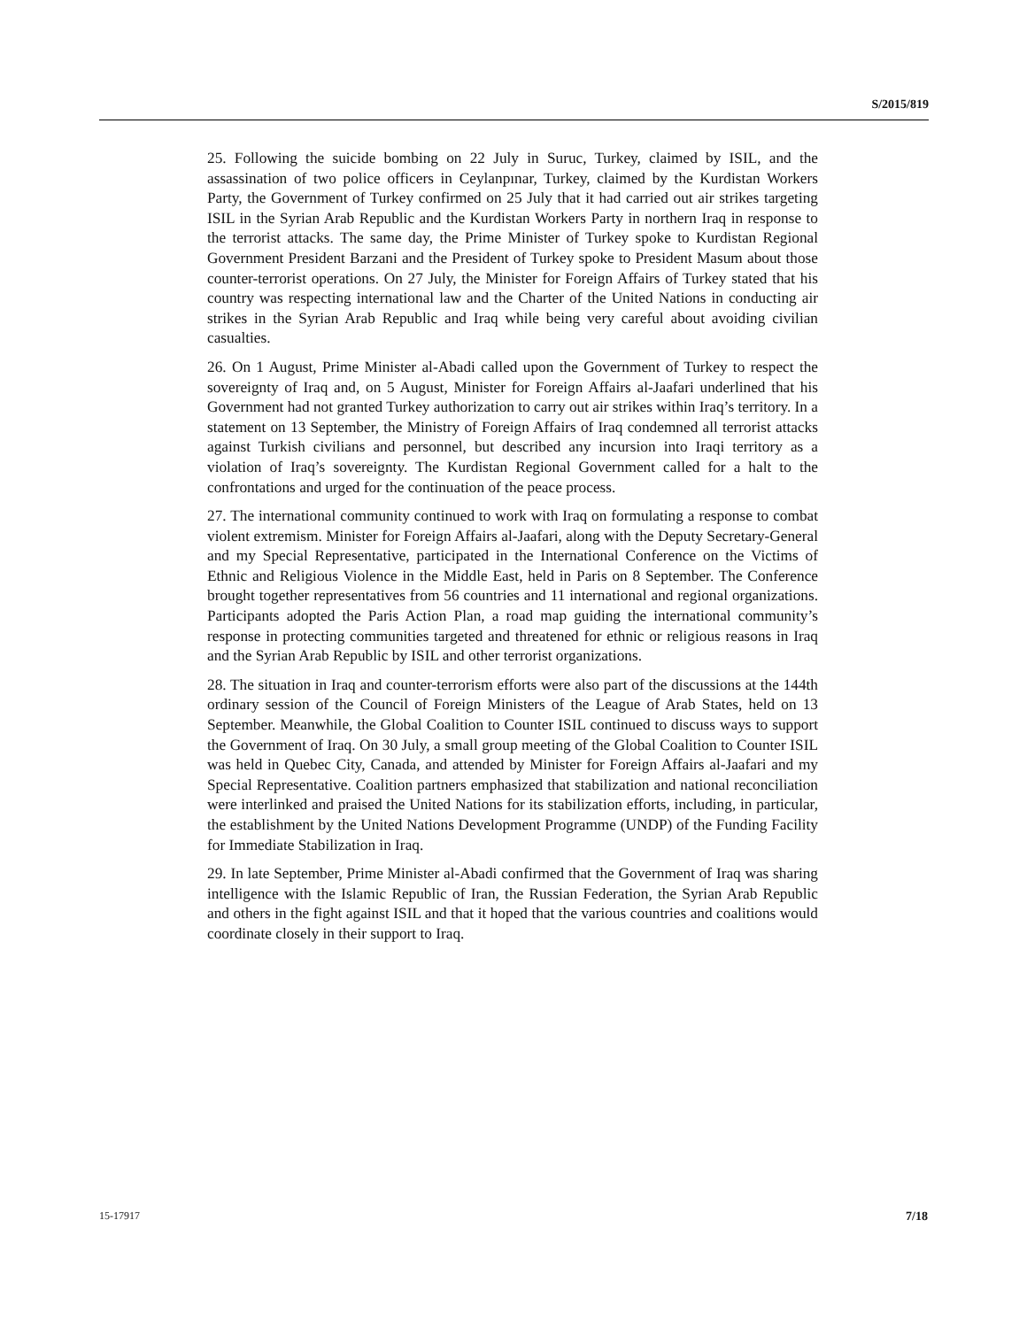S/2015/819
25. Following the suicide bombing on 22 July in Suruc, Turkey, claimed by ISIL, and the assassination of two police officers in Ceylanpınar, Turkey, claimed by the Kurdistan Workers Party, the Government of Turkey confirmed on 25 July that it had carried out air strikes targeting ISIL in the Syrian Arab Republic and the Kurdistan Workers Party in northern Iraq in response to the terrorist attacks. The same day, the Prime Minister of Turkey spoke to Kurdistan Regional Government President Barzani and the President of Turkey spoke to President Masum about those counter-terrorist operations. On 27 July, the Minister for Foreign Affairs of Turkey stated that his country was respecting international law and the Charter of the United Nations in conducting air strikes in the Syrian Arab Republic and Iraq while being very careful about avoiding civilian casualties.
26. On 1 August, Prime Minister al-Abadi called upon the Government of Turkey to respect the sovereignty of Iraq and, on 5 August, Minister for Foreign Affairs al-Jaafari underlined that his Government had not granted Turkey authorization to carry out air strikes within Iraq’s territory. In a statement on 13 September, the Ministry of Foreign Affairs of Iraq condemned all terrorist attacks against Turkish civilians and personnel, but described any incursion into Iraqi territory as a violation of Iraq’s sovereignty. The Kurdistan Regional Government called for a halt to the confrontations and urged for the continuation of the peace process.
27. The international community continued to work with Iraq on formulating a response to combat violent extremism. Minister for Foreign Affairs al-Jaafari, along with the Deputy Secretary-General and my Special Representative, participated in the International Conference on the Victims of Ethnic and Religious Violence in the Middle East, held in Paris on 8 September. The Conference brought together representatives from 56 countries and 11 international and regional organizations. Participants adopted the Paris Action Plan, a road map guiding the international community’s response in protecting communities targeted and threatened for ethnic or religious reasons in Iraq and the Syrian Arab Republic by ISIL and other terrorist organizations.
28. The situation in Iraq and counter-terrorism efforts were also part of the discussions at the 144th ordinary session of the Council of Foreign Ministers of the League of Arab States, held on 13 September. Meanwhile, the Global Coalition to Counter ISIL continued to discuss ways to support the Government of Iraq. On 30 July, a small group meeting of the Global Coalition to Counter ISIL was held in Quebec City, Canada, and attended by Minister for Foreign Affairs al-Jaafari and my Special Representative. Coalition partners emphasized that stabilization and national reconciliation were interlinked and praised the United Nations for its stabilization efforts, including, in particular, the establishment by the United Nations Development Programme (UNDP) of the Funding Facility for Immediate Stabilization in Iraq.
29. In late September, Prime Minister al-Abadi confirmed that the Government of Iraq was sharing intelligence with the Islamic Republic of Iran, the Russian Federation, the Syrian Arab Republic and others in the fight against ISIL and that it hoped that the various countries and coalitions would coordinate closely in their support to Iraq.
15-17917 7/18